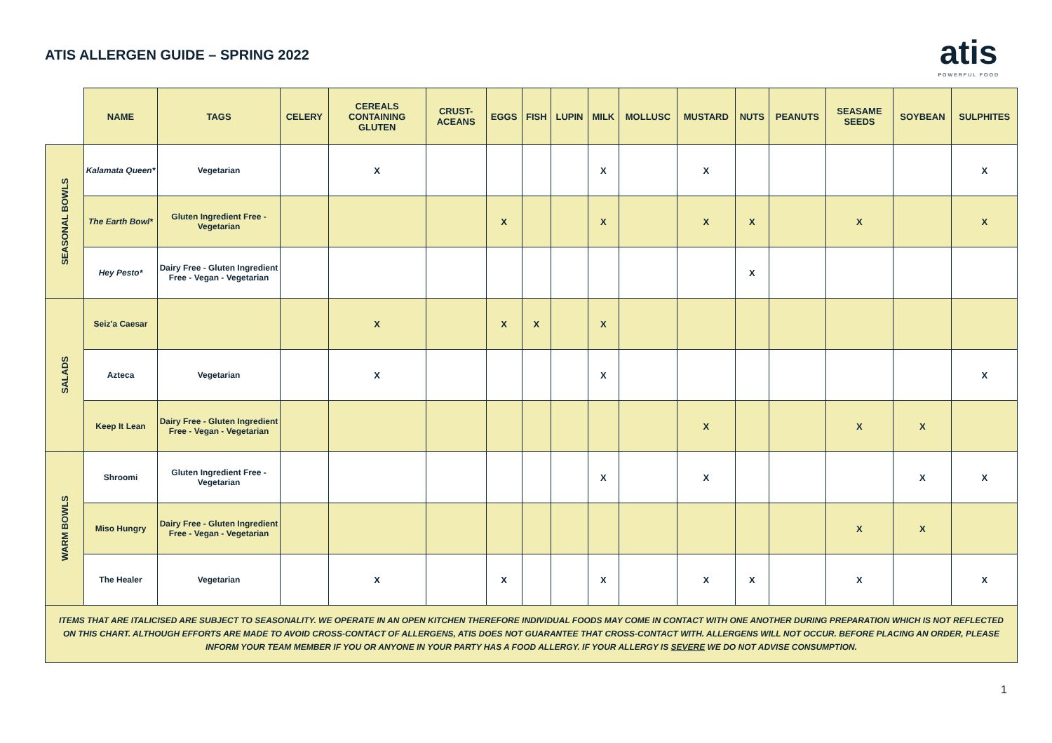ATIS ALLERGEN GUIDE – SPRING 2022
atis
POWERFUL FOOD
| | NAME | TAGS | CELERY | CEREALS CONTAINING GLUTEN | CRUST-ACEANS | EGGS | FISH | LUPIN | MILK | MOLLUSC | MUSTARD | NUTS | PEANUTS | SEASAME SEEDS | SOYBEAN | SULPHITES |
| --- | --- | --- | --- | --- | --- | --- | --- | --- | --- | --- | --- | --- | --- | --- | --- | --- |
| SEASONAL BOWLS | Kalamata Queen* | Vegetarian | | X | | | | | X | | X | | | | | X |
| | The Earth Bowl* | Gluten Ingredient Free - Vegetarian | | | | X | | | X | | X | X | | X | | X |
| | Hey Pesto* | Dairy Free - Gluten Ingredient Free - Vegan - Vegetarian | | | | | | | | | | X | | | | |
| SALADS | Seiz'a Caesar | | | X | | X | X | | X | | | | | | | |
| | Azteca | Vegetarian | | X | | | | | X | | | | | | | X |
| | Keep It Lean | Dairy Free - Gluten Ingredient Free - Vegan - Vegetarian | | | | | | | | | X | | | X | X | |
| WARM BOWLS | Shroomi | Gluten Ingredient Free - Vegetarian | | | | | | | X | | X | | | | X | X |
| | Miso Hungry | Dairy Free - Gluten Ingredient Free - Vegan - Vegetarian | | | | | | | | | | | | X | X | |
| | The Healer | Vegetarian | | X | | X | | | X | | X | X | | X | | X |
| ITEMS THAT ARE ITALICISED ARE SUBJECT TO SEASONALITY. WE OPERATE IN AN OPEN KITCHEN THEREFORE INDIVIDUAL FOODS MAY COME IN CONTACT WITH ONE ANOTHER DURING PREPARATION WHICH IS NOT REFLECTED ON THIS CHART. ALTHOUGH EFFORTS ARE MADE TO AVOID CROSS-CONTACT OF ALLERGENS, ATIS DOES NOT GUARANTEE THAT CROSS-CONTACT WITH. ALLERGENS WILL NOT OCCUR. BEFORE PLACING AN ORDER, PLEASE INFORM YOUR TEAM MEMBER IF YOU OR ANYONE IN YOUR PARTY HAS A FOOD ALLERGY. IF YOUR ALLERGY IS SEVERE WE DO NOT ADVISE CONSUMPTION. | | | | | | | | | | | | | | | | |
1